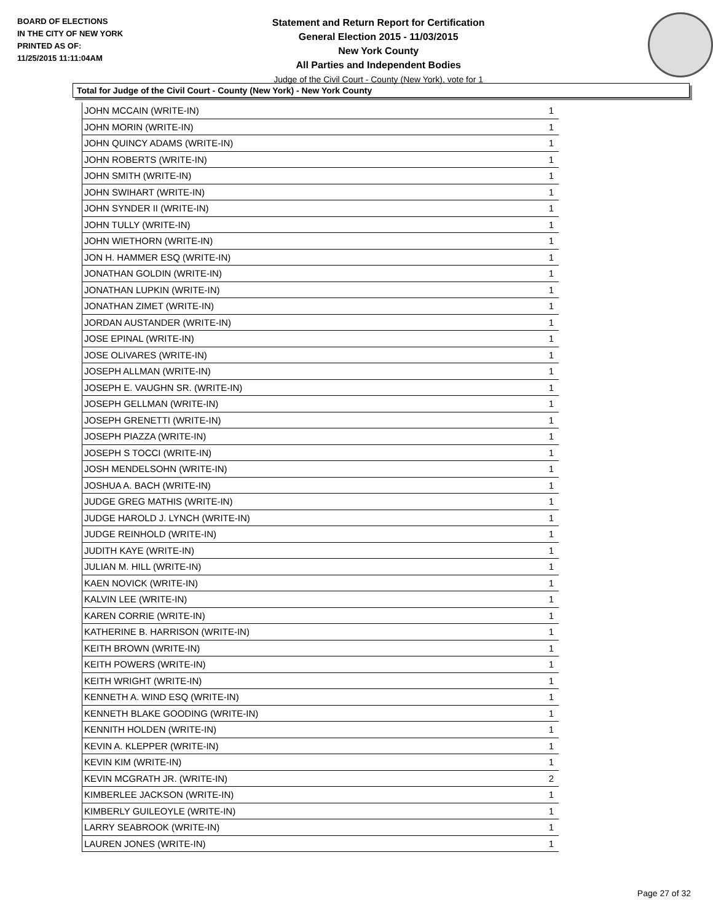BOARD OF ELECTIONS
IN THE CITY OF NEW YORK
PRINTED AS OF:
11/25/2015 11:11:04AM
Statement and Return Report for Certification
General Election 2015 - 11/03/2015
New York County
All Parties and Independent Bodies
Judge of the Civil Court - County (New York), vote for 1
Total for Judge of the Civil Court - County (New York) - New York County
| JOHN MCCAIN (WRITE-IN) | 1 |
| JOHN MORIN (WRITE-IN) | 1 |
| JOHN QUINCY ADAMS (WRITE-IN) | 1 |
| JOHN ROBERTS (WRITE-IN) | 1 |
| JOHN SMITH (WRITE-IN) | 1 |
| JOHN SWIHART (WRITE-IN) | 1 |
| JOHN SYNDER II (WRITE-IN) | 1 |
| JOHN TULLY (WRITE-IN) | 1 |
| JOHN WIETHORN (WRITE-IN) | 1 |
| JON H. HAMMER ESQ (WRITE-IN) | 1 |
| JONATHAN GOLDIN (WRITE-IN) | 1 |
| JONATHAN LUPKIN (WRITE-IN) | 1 |
| JONATHAN ZIMET (WRITE-IN) | 1 |
| JORDAN AUSTANDER (WRITE-IN) | 1 |
| JOSE EPINAL (WRITE-IN) | 1 |
| JOSE OLIVARES (WRITE-IN) | 1 |
| JOSEPH ALLMAN (WRITE-IN) | 1 |
| JOSEPH E. VAUGHN SR. (WRITE-IN) | 1 |
| JOSEPH GELLMAN (WRITE-IN) | 1 |
| JOSEPH GRENETTI (WRITE-IN) | 1 |
| JOSEPH PIAZZA (WRITE-IN) | 1 |
| JOSEPH S TOCCI (WRITE-IN) | 1 |
| JOSH MENDELSOHN (WRITE-IN) | 1 |
| JOSHUA A. BACH (WRITE-IN) | 1 |
| JUDGE GREG MATHIS (WRITE-IN) | 1 |
| JUDGE HAROLD J. LYNCH (WRITE-IN) | 1 |
| JUDGE REINHOLD (WRITE-IN) | 1 |
| JUDITH KAYE (WRITE-IN) | 1 |
| JULIAN M. HILL (WRITE-IN) | 1 |
| KAEN NOVICK (WRITE-IN) | 1 |
| KALVIN LEE (WRITE-IN) | 1 |
| KAREN CORRIE (WRITE-IN) | 1 |
| KATHERINE B. HARRISON (WRITE-IN) | 1 |
| KEITH BROWN (WRITE-IN) | 1 |
| KEITH POWERS (WRITE-IN) | 1 |
| KEITH WRIGHT (WRITE-IN) | 1 |
| KENNETH A. WIND ESQ (WRITE-IN) | 1 |
| KENNETH BLAKE GOODING (WRITE-IN) | 1 |
| KENNITH HOLDEN (WRITE-IN) | 1 |
| KEVIN A. KLEPPER (WRITE-IN) | 1 |
| KEVIN KIM (WRITE-IN) | 1 |
| KEVIN MCGRATH JR. (WRITE-IN) | 2 |
| KIMBERLEE JACKSON (WRITE-IN) | 1 |
| KIMBERLY GUILEOYLE (WRITE-IN) | 1 |
| LARRY SEABROOK (WRITE-IN) | 1 |
| LAUREN JONES (WRITE-IN) | 1 |
Page 27 of 32